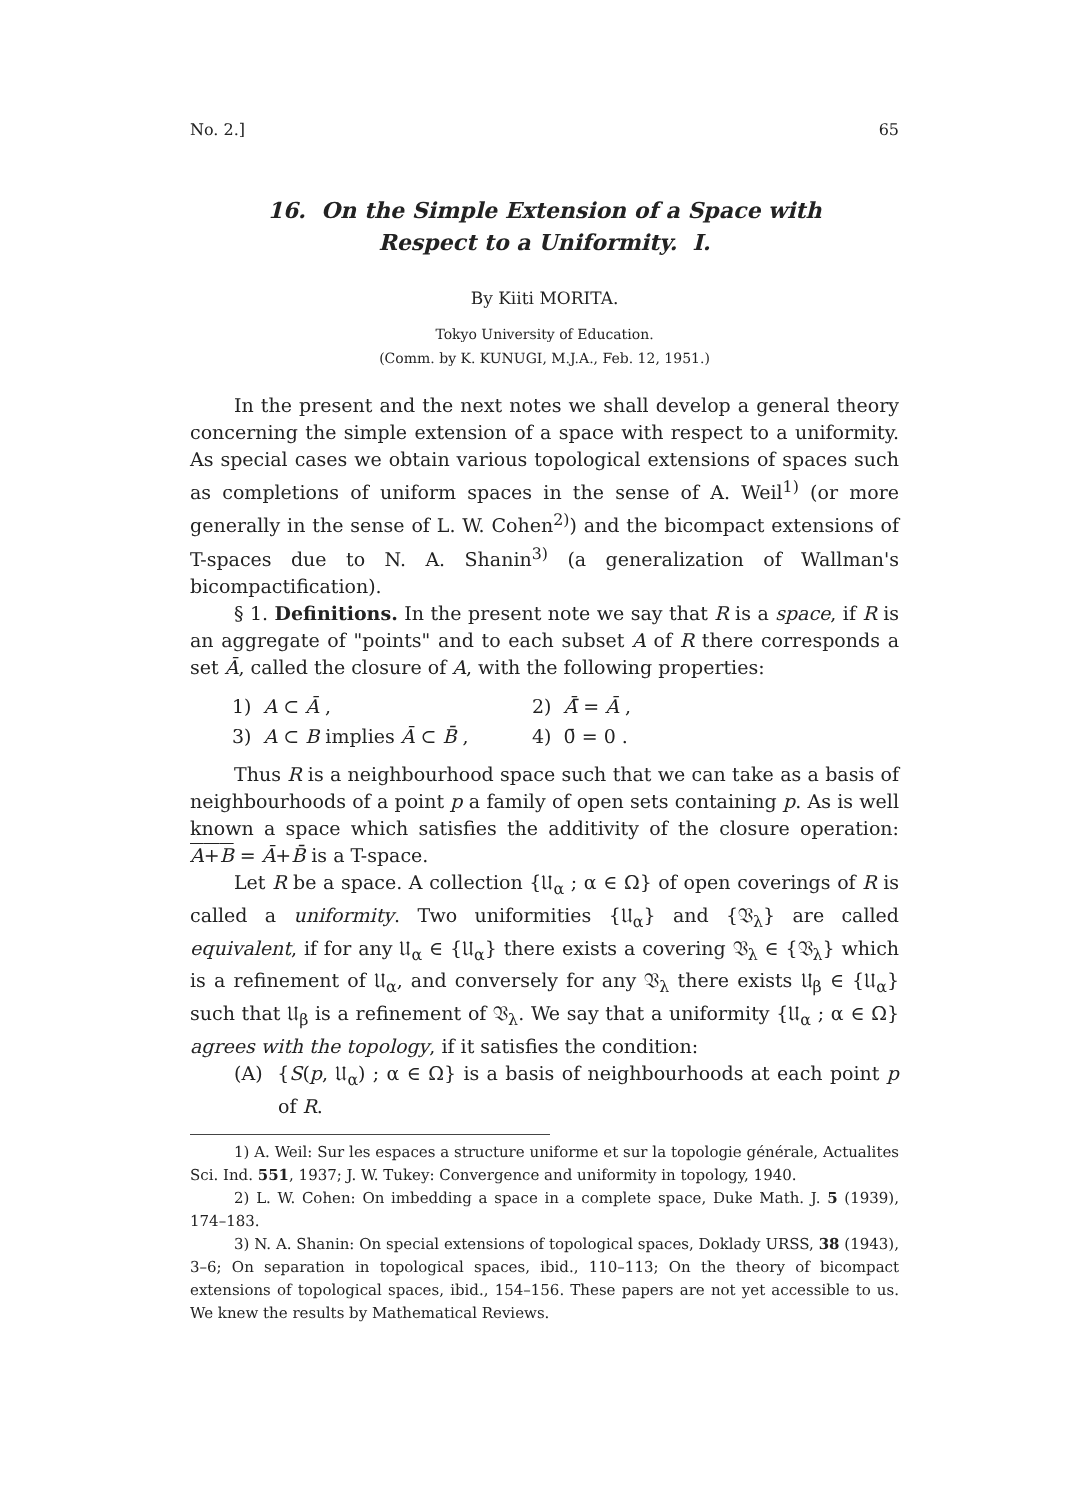No. 2.] 65
16. On the Simple Extension of a Space with
Respect to a Uniformity. I.
By Kiiti MORITA.
Tokyo University of Education.
(Comm. by K. KUNUGI, M.J.A., Feb. 12, 1951.)
In the present and the next notes we shall develop a general theory concerning the simple extension of a space with respect to a uniformity. As special cases we obtain various topological extensions of spaces such as completions of uniform spaces in the sense of A. Weil<sup>1)</sup> (or more generally in the sense of L. W. Cohen<sup>2)</sup>) and the bicompact extensions of T-spaces due to N. A. Shanin<sup>3)</sup> (a generalization of Wallman's bicompactification).
§ 1. Definitions. In the present note we say that R is a space, if R is an aggregate of "points" and to each subset A of R there corresponds a set Ā, called the closure of A, with the following properties:
1) A ⊂ Ā , 2) Ā̄ = Ā ,
3) A ⊂ B implies Ā ⊂ B̄ , 4) 0̄ = 0 .
Thus R is a neighbourhood space such that we can take as a basis of neighbourhoods of a point p a family of open sets containing p. As is well known a space which satisfies the additivity of the closure operation: A+B = Ā+B̄ is a T-space.
Let R be a space. A collection {𝔘<sub>α</sub> ; α ∈ Ω} of open coverings of R is called a uniformity. Two uniformities {𝔘<sub>α</sub>} and {𝔙<sub>λ</sub>} are called equivalent, if for any 𝔘<sub>α</sub> ∈ {𝔘<sub>α</sub>} there exists a covering 𝔙<sub>λ</sub> ∈ {𝔙<sub>λ</sub>} which is a refinement of 𝔘<sub>α</sub>, and conversely for any 𝔙<sub>λ</sub> there exists 𝔘<sub>β</sub> ∈ {𝔘<sub>α</sub>} such that 𝔘<sub>β</sub> is a refinement of 𝔙<sub>λ</sub>. We say that a uniformity {𝔘<sub>α</sub> ; α ∈ Ω} agrees with the topology, if it satisfies the condition:
(A) {S(p, 𝔘<sub>α</sub>) ; α ∈ Ω} is a basis of neighbourhoods at each point p of R.
1) A. Weil: Sur les espaces a structure uniforme et sur la topologie générale, Actualites Sci. Ind. 551, 1937; J. W. Tukey: Convergence and uniformity in topology, 1940.
2) L. W. Cohen: On imbedding a space in a complete space, Duke Math. J. 5 (1939), 174–183.
3) N. A. Shanin: On special extensions of topological spaces, Doklady URSS, 38 (1943), 3–6; On separation in topological spaces, ibid., 110–113; On the theory of bicompact extensions of topological spaces, ibid., 154–156. These papers are not yet accessible to us. We knew the results by Mathematical Reviews.